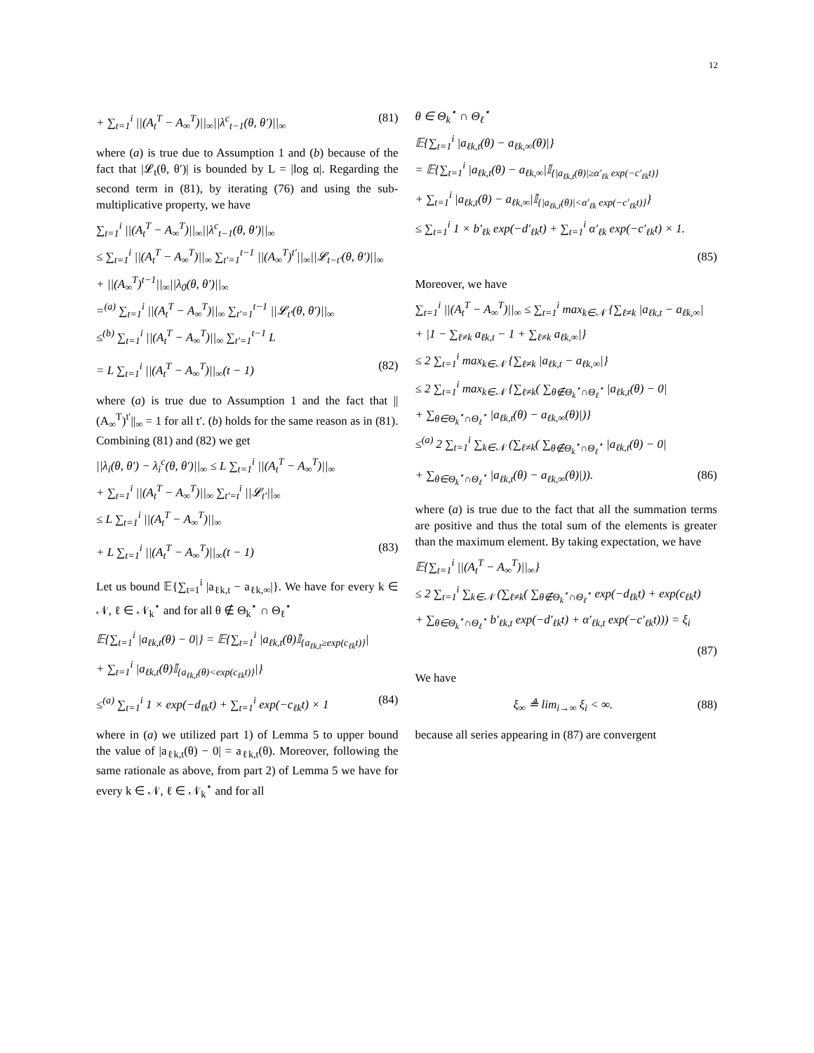12
+ ∑<sub>t=1</sub><sup>i</sup> ||(A<sub>t</sub><sup>T</sup> − A<sub>∞</sub><sup>T</sup>)||<sub>∞</sub>||λ<sup>c</sup><sub>t−1</sub>(θ, θ′)||<sub>∞</sub> (81)
where (a) is true due to Assumption 1 and (b) because of the fact that |𝓛<sub>t</sub>(θ, θ′)| is bounded by L = |log α|. Regarding the second term in (81), by iterating (76) and using the sub-multiplicative property, we have
∑<sub>t=1</sub><sup>i</sup> ||(A<sub>t</sub><sup>T</sup> − A<sub>∞</sub><sup>T</sup>)||<sub>∞</sub>||λ<sup>c</sup><sub>t−1</sub>(θ, θ′)||<sub>∞</sub>
≤ ∑<sub>t=1</sub><sup>i</sup> ||(A<sub>t</sub><sup>T</sup> − A<sub>∞</sub><sup>T</sup>)||<sub>∞</sub> ∑<sub>t′=1</sub><sup>t−1</sup> ||(A<sub>∞</sub><sup>T</sup>)<sup>t′</sup>||<sub>∞</sub>||𝓛<sub>t−t′</sub>(θ, θ′)||<sub>∞</sub>
+ ||(A<sub>∞</sub><sup>T</sup>)<sup>t−1</sup>||<sub>∞</sub>||λ<sub>0</sub>(θ, θ′)||<sub>∞</sub>
=<sup>(a)</sup> ∑<sub>t=1</sub><sup>i</sup> ||(A<sub>t</sub><sup>T</sup> − A<sub>∞</sub><sup>T</sup>)||<sub>∞</sub> ∑<sub>t′=1</sub><sup>t−1</sup> ||𝓛<sub>t′</sub>(θ, θ′)||<sub>∞</sub>
≤<sup>(b)</sup> ∑<sub>t=1</sub><sup>i</sup> ||(A<sub>t</sub><sup>T</sup> − A<sub>∞</sub><sup>T</sup>)||<sub>∞</sub> ∑<sub>t′=1</sub><sup>t−1</sup> L
= L ∑<sub>t=1</sub><sup>i</sup> ||(A<sub>t</sub><sup>T</sup> − A<sub>∞</sub><sup>T</sup>)||<sub>∞</sub>(t − 1) (82)
where (a) is true due to Assumption 1 and the fact that ||(A<sub>∞</sub><sup>T</sup>)<sup>t′</sup>||<sub>∞</sub> = 1 for all t′. (b) holds for the same reason as in (81). Combining (81) and (82) we get
||λ<sub>i</sub>(θ, θ′) − λ<sub>i</sub><sup>c</sup>(θ, θ′)||<sub>∞</sub> ≤ L ∑<sub>t=1</sub><sup>i</sup> ||(A<sub>t</sub><sup>T</sup> − A<sub>∞</sub><sup>T</sup>)||<sub>∞</sub>
+ ∑<sub>t=1</sub><sup>i</sup> ||(A<sub>t</sub><sup>T</sup> − A<sub>∞</sub><sup>T</sup>)||<sub>∞</sub> ∑<sub>t′=t</sub><sup>i</sup> ||𝓛<sub>t′</sub>||<sub>∞</sub>
≤ L ∑<sub>t=1</sub><sup>i</sup> ||(A<sub>t</sub><sup>T</sup> − A<sub>∞</sub><sup>T</sup>)||<sub>∞</sub>
+ L ∑<sub>t=1</sub><sup>i</sup> ||(A<sub>t</sub><sup>T</sup> − A<sub>∞</sub><sup>T</sup>)||<sub>∞</sub>(t − 1) (83)
Let us bound 𝔼{∑<sub>t=1</sub><sup>i</sup> |a<sub>ℓk,t</sub> − a<sub>ℓk,∞</sub>|}. We have for every k ∈ 𝒩, ℓ ∈ 𝒩<sub>k</sub><sup>⋆</sup> and for all θ ∉ Θ<sub>k</sub><sup>⋆</sup> ∩ Θ<sub>ℓ</sub><sup>⋆</sup>
𝔼{∑<sub>t=1</sub><sup>i</sup> |a<sub>ℓk,t</sub>(θ) − 0|} = 𝔼{∑<sub>t=1</sub><sup>i</sup> |a<sub>ℓk,t</sub>(θ)𝕀<sub>{a<sub>ℓk,t</sub>≥exp(c<sub>ℓk</sub>t)}</sub>|
+ ∑<sub>t=1</sub><sup>i</sup> |a<sub>ℓk,t</sub>(θ)𝕀<sub>{a<sub>ℓk,t</sub>(θ)<exp(c<sub>ℓk</sub>t)}</sub>|}
≤<sup>(a)</sup> ∑<sub>t=1</sub><sup>i</sup> 1 × exp(−d<sub>ℓk</sub>t) + ∑<sub>t=1</sub><sup>i</sup> exp(−c<sub>ℓk</sub>t) × 1 (84)
where in (a) we utilized part 1) of Lemma 5 to upper bound the value of |a<sub>ℓk,t</sub>(θ) − 0| = a<sub>ℓk,t</sub>(θ). Moreover, following the same rationale as above, from part 2) of Lemma 5 we have for every k ∈ 𝒩, ℓ ∈ 𝒩<sub>k</sub><sup>⋆</sup> and for all
θ ∈ Θ<sub>k</sub><sup>⋆</sup> ∩ Θ<sub>ℓ</sub><sup>⋆</sup>
𝔼{∑<sub>t=1</sub><sup>i</sup> |a<sub>ℓk,t</sub>(θ) − a<sub>ℓk,∞</sub>(θ)|}
= 𝔼{∑<sub>t=1</sub><sup>i</sup> |a<sub>ℓk,t</sub>(θ) − a<sub>ℓk,∞</sub>|𝕀<sub>{|a<sub>ℓk,t</sub>(θ)|≥α′<sub>ℓk</sub> exp(−c′<sub>ℓk</sub>t)}</sub>
+ ∑<sub>t=1</sub><sup>i</sup> |a<sub>ℓk,t</sub>(θ) − a<sub>ℓk,∞</sub>|𝕀<sub>{|a<sub>ℓk,t</sub>(θ)|<α′<sub>ℓk</sub> exp(−c′<sub>ℓk</sub>t)}</sub>}
≤ ∑<sub>t=1</sub><sup>i</sup> 1 × b′<sub>ℓk</sub> exp(−d′<sub>ℓk</sub>t) + ∑<sub>t=1</sub><sup>i</sup> α′<sub>ℓk</sub> exp(−c′<sub>ℓk</sub>t) × 1.
(85)
Moreover, we have
∑<sub>t=1</sub><sup>i</sup> ||(A<sub>t</sub><sup>T</sup> − A<sub>∞</sub><sup>T</sup>)||<sub>∞</sub> ≤ ∑<sub>t=1</sub><sup>i</sup> max<sub>k∈𝒩</sub> {∑<sub>ℓ≠k</sub> |a<sub>ℓk,t</sub> − a<sub>ℓk,∞</sub>|
+ |1 − ∑<sub>ℓ≠k</sub> a<sub>ℓk,t</sub> − 1 + ∑<sub>ℓ≠k</sub> a<sub>ℓk,∞</sub>|}
≤ 2 ∑<sub>t=1</sub><sup>i</sup> max<sub>k∈𝒩</sub> {∑<sub>ℓ≠k</sub> |a<sub>ℓk,t</sub> − a<sub>ℓk,∞</sub>|}
≤ 2 ∑<sub>t=1</sub><sup>i</sup> max<sub>k∈𝒩</sub> {∑<sub>ℓ≠k</sub>( ∑<sub>θ∉Θ<sub>k</sub><sup>⋆</sup>∩Θ<sub>ℓ</sub><sup>⋆</sup></sub> |a<sub>ℓk,t</sub>(θ) − 0|
+ ∑<sub>θ∈Θ<sub>k</sub><sup>⋆</sup>∩Θ<sub>ℓ</sub><sup>⋆</sup></sub> |a<sub>ℓk,t</sub>(θ) − a<sub>ℓk,∞</sub>(θ)|)}
≤<sup>(a)</sup> 2 ∑<sub>t=1</sub><sup>i</sup> ∑<sub>k∈𝒩</sub> (∑<sub>ℓ≠k</sub>( ∑<sub>θ∉Θ<sub>k</sub><sup>⋆</sup>∩Θ<sub>ℓ</sub><sup>⋆</sup></sub> |a<sub>ℓk,t</sub>(θ) − 0|
+ ∑<sub>θ∈Θ<sub>k</sub><sup>⋆</sup>∩Θ<sub>ℓ</sub><sup>⋆</sup></sub> |a<sub>ℓk,t</sub>(θ) − a<sub>ℓk,∞</sub>(θ)|)). (86)
where (a) is true due to the fact that all the summation terms are positive and thus the total sum of the elements is greater than the maximum element. By taking expectation, we have
𝔼{∑<sub>t=1</sub><sup>i</sup> ||(A<sub>t</sub><sup>T</sup> − A<sub>∞</sub><sup>T</sup>)||<sub>∞</sub>}
≤ 2 ∑<sub>t=1</sub><sup>i</sup> ∑<sub>k∈𝒩</sub> (∑<sub>ℓ≠k</sub>( ∑<sub>θ∉Θ<sub>k</sub><sup>⋆</sup>∩Θ<sub>ℓ</sub><sup>⋆</sup></sub> exp(−d<sub>ℓk</sub>t) + exp(c<sub>ℓk</sub>t)
+ ∑<sub>θ∈Θ<sub>k</sub><sup>⋆</sup>∩Θ<sub>ℓ</sub><sup>⋆</sup></sub> b′<sub>ℓk,t</sub> exp(−d′<sub>ℓk</sub>t) + α′<sub>ℓk,t</sub> exp(−c′<sub>ℓk</sub>t))) = ξ<sub>i</sub>
(87)
We have
ξ<sub>∞</sub> ≜ lim<sub>i→∞</sub> ξ<sub>i</sub> < ∞. (88)
because all series appearing in (87) are convergent